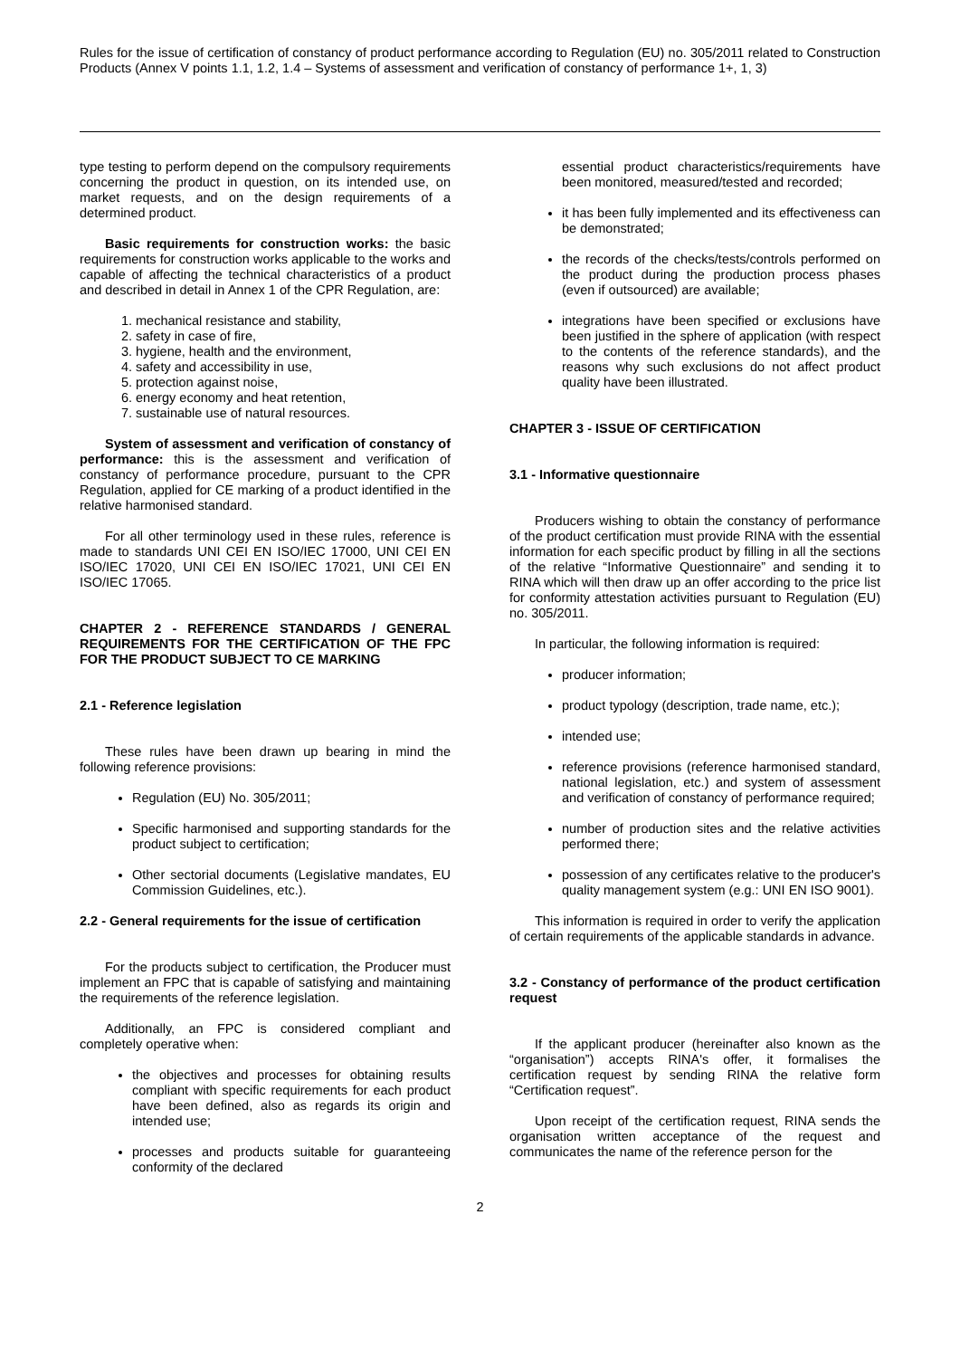Rules for the issue of certification of constancy of product performance according to Regulation (EU) no. 305/2011 related to Construction Products (Annex V points 1.1, 1.2, 1.4 – Systems of assessment and verification of constancy of performance 1+, 1, 3)
type testing to perform depend on the compulsory requirements concerning the product in question, on its intended use, on market requests, and on the design requirements of a determined product.
Basic requirements for construction works: the basic requirements for construction works applicable to the works and capable of affecting the technical characteristics of a product and described in detail in Annex 1 of the CPR Regulation, are:
1. mechanical resistance and stability,
2. safety in case of fire,
3. hygiene, health and the environment,
4. safety and accessibility in use,
5. protection against noise,
6. energy economy and heat retention,
7. sustainable use of natural resources.
System of assessment and verification of constancy of performance: this is the assessment and verification of constancy of performance procedure, pursuant to the CPR Regulation, applied for CE marking of a product identified in the relative harmonised standard.
For all other terminology used in these rules, reference is made to standards UNI CEI EN ISO/IEC 17000, UNI CEI EN ISO/IEC 17020, UNI CEI EN ISO/IEC 17021, UNI CEI EN ISO/IEC 17065.
CHAPTER 2 - REFERENCE STANDARDS / GENERAL REQUIREMENTS FOR THE CERTIFICATION OF THE FPC FOR THE PRODUCT SUBJECT TO CE MARKING
2.1 - Reference legislation
These rules have been drawn up bearing in mind the following reference provisions:
Regulation (EU) No. 305/2011;
Specific harmonised and supporting standards for the product subject to certification;
Other sectorial documents (Legislative mandates, EU Commission Guidelines, etc.).
2.2 - General requirements for the issue of certification
For the products subject to certification, the Producer must implement an FPC that is capable of satisfying and maintaining the requirements of the reference legislation.
Additionally, an FPC is considered compliant and completely operative when:
the objectives and processes for obtaining results compliant with specific requirements for each product have been defined, also as regards its origin and intended use;
processes and products suitable for guaranteeing conformity of the declared
essential product characteristics/requirements have been monitored, measured/tested and recorded;
it has been fully implemented and its effectiveness can be demonstrated;
the records of the checks/tests/controls performed on the product during the production process phases (even if outsourced) are available;
integrations have been specified or exclusions have been justified in the sphere of application (with respect to the contents of the reference standards), and the reasons why such exclusions do not affect product quality have been illustrated.
CHAPTER 3 - ISSUE OF CERTIFICATION
3.1 - Informative questionnaire
Producers wishing to obtain the constancy of performance of the product certification must provide RINA with the essential information for each specific product by filling in all the sections of the relative “Informative Questionnaire” and sending it to RINA which will then draw up an offer according to the price list for conformity attestation activities pursuant to Regulation (EU) no. 305/2011.
In particular, the following information is required:
producer information;
product typology (description, trade name, etc.);
intended use;
reference provisions (reference harmonised standard, national legislation, etc.) and system of assessment and verification of constancy of performance required;
number of production sites and the relative activities performed there;
possession of any certificates relative to the producer's quality management system (e.g.: UNI EN ISO 9001).
This information is required in order to verify the application of certain requirements of the applicable standards in advance.
3.2 - Constancy of performance of the product certification request
If the applicant producer (hereinafter also known as the “organisation”) accepts RINA's offer, it formalises the certification request by sending RINA the relative form “Certification request”.
Upon receipt of the certification request, RINA sends the organisation written acceptance of the request and communicates the name of the reference person for the
2